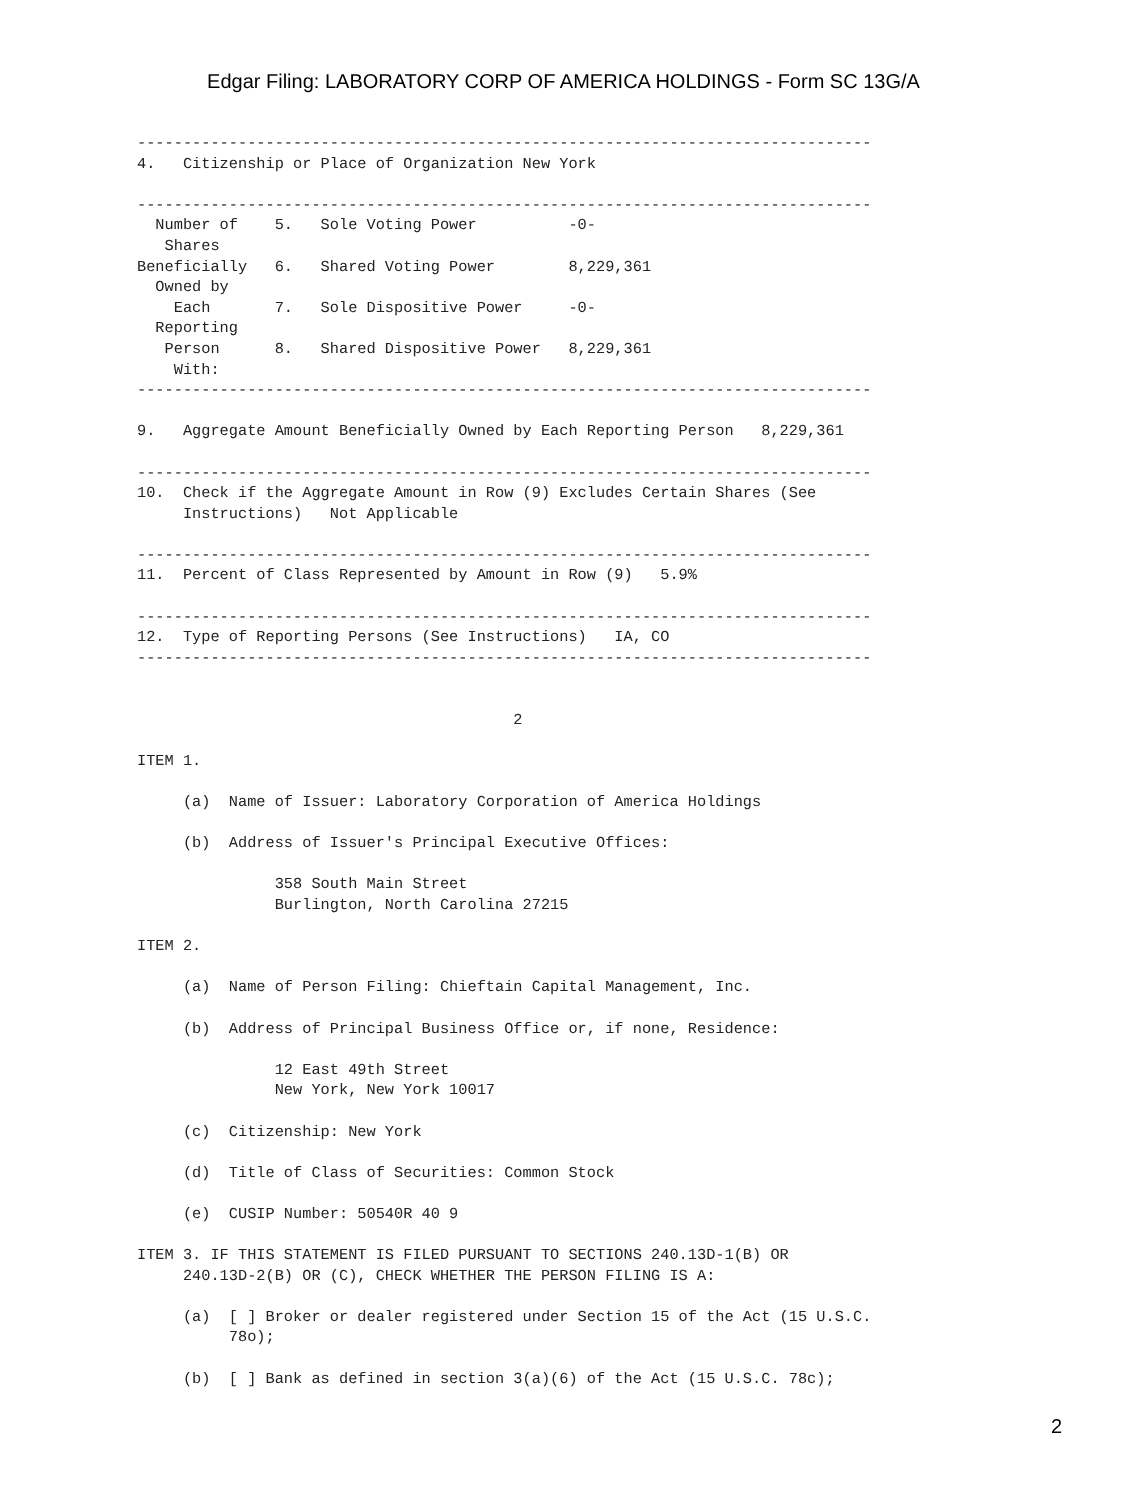Edgar Filing: LABORATORY CORP OF AMERICA HOLDINGS - Form SC 13G/A
--------------------------------------------------------------------------------
4.   Citizenship or Place of Organization New York

--------------------------------------------------------------------------------
  Number of    5.   Sole Voting Power          -0-
   Shares
Beneficially   6.   Shared Voting Power        8,229,361
  Owned by
    Each       7.   Sole Dispositive Power     -0-
  Reporting
   Person      8.   Shared Dispositive Power   8,229,361
    With:
--------------------------------------------------------------------------------

9.   Aggregate Amount Beneficially Owned by Each Reporting Person   8,229,361

--------------------------------------------------------------------------------
10.  Check if the Aggregate Amount in Row (9) Excludes Certain Shares (See
     Instructions)   Not Applicable

--------------------------------------------------------------------------------
11.  Percent of Class Represented by Amount in Row (9)   5.9%

--------------------------------------------------------------------------------
12.  Type of Reporting Persons (See Instructions)   IA, CO
--------------------------------------------------------------------------------


                                         2

ITEM 1.

     (a)  Name of Issuer: Laboratory Corporation of America Holdings

     (b)  Address of Issuer's Principal Executive Offices:

               358 South Main Street
               Burlington, North Carolina 27215

ITEM 2.

     (a)  Name of Person Filing: Chieftain Capital Management, Inc.

     (b)  Address of Principal Business Office or, if none, Residence:

               12 East 49th Street
               New York, New York 10017

     (c)  Citizenship: New York

     (d)  Title of Class of Securities: Common Stock

     (e)  CUSIP Number: 50540R 40 9

ITEM 3. IF THIS STATEMENT IS FILED PURSUANT TO SECTIONS 240.13D-1(B) OR
     240.13D-2(B) OR (C), CHECK WHETHER THE PERSON FILING IS A:

     (a)  [ ] Broker or dealer registered under Section 15 of the Act (15 U.S.C.
          78o);

     (b)  [ ] Bank as defined in section 3(a)(6) of the Act (15 U.S.C. 78c);
2